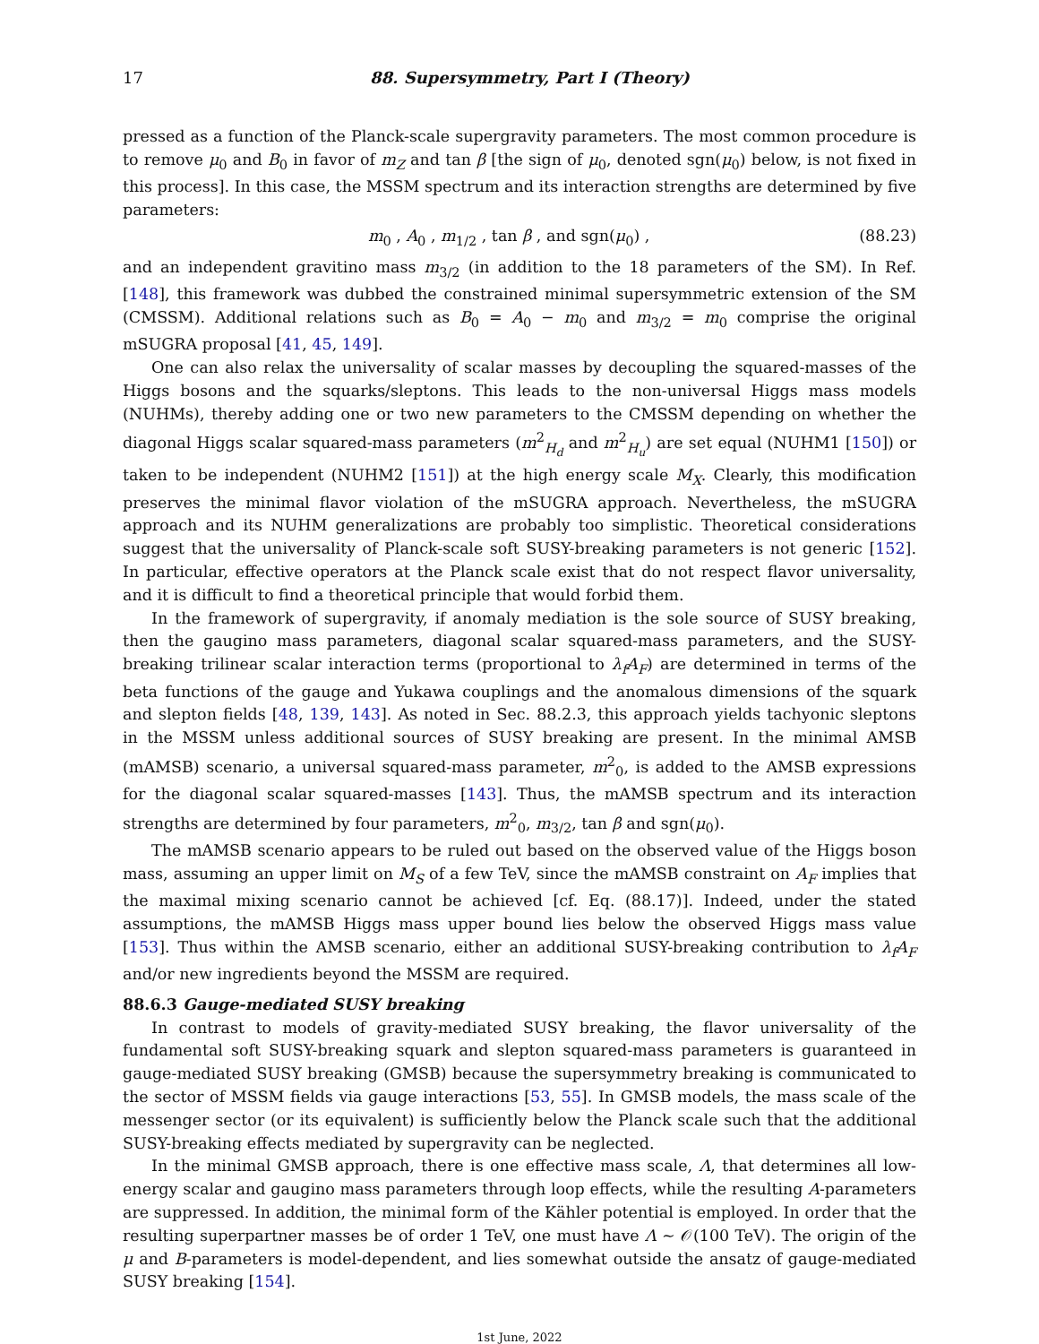17 88. Supersymmetry, Part I (Theory)
pressed as a function of the Planck-scale supergravity parameters. The most common procedure is to remove μ<sub>0</sub> and B<sub>0</sub> in favor of m<sub>Z</sub> and tan β [the sign of μ<sub>0</sub>, denoted sgn(μ<sub>0</sub>) below, is not fixed in this process]. In this case, the MSSM spectrum and its interaction strengths are determined by five parameters:
m<sub>0</sub> , A<sub>0</sub> , m<sub>1/2</sub> , tan β , and sgn(μ<sub>0</sub>) , (88.23)
and an independent gravitino mass m<sub>3/2</sub> (in addition to the 18 parameters of the SM). In Ref. [148], this framework was dubbed the constrained minimal supersymmetric extension of the SM (CMSSM). Additional relations such as B<sub>0</sub> = A<sub>0</sub> − m<sub>0</sub> and m<sub>3/2</sub> = m<sub>0</sub> comprise the original mSUGRA proposal [41, 45, 149].
One can also relax the universality of scalar masses by decoupling the squared-masses of the Higgs bosons and the squarks/sleptons. This leads to the non-universal Higgs mass models (NUHMs), thereby adding one or two new parameters to the CMSSM depending on whether the diagonal Higgs scalar squared-mass parameters (m<sup>2</sup><sub>H<sub>d</sub></sub> and m<sup>2</sup><sub>H<sub>u</sub></sub>) are set equal (NUHM1 [150]) or taken to be independent (NUHM2 [151]) at the high energy scale M<sub>X</sub>. Clearly, this modification preserves the minimal flavor violation of the mSUGRA approach. Nevertheless, the mSUGRA approach and its NUHM generalizations are probably too simplistic. Theoretical considerations suggest that the universality of Planck-scale soft SUSY-breaking parameters is not generic [152]. In particular, effective operators at the Planck scale exist that do not respect flavor universality, and it is difficult to find a theoretical principle that would forbid them.
In the framework of supergravity, if anomaly mediation is the sole source of SUSY breaking, then the gaugino mass parameters, diagonal scalar squared-mass parameters, and the SUSY-breaking trilinear scalar interaction terms (proportional to λ<sub>f</sub>A<sub>F</sub>) are determined in terms of the beta functions of the gauge and Yukawa couplings and the anomalous dimensions of the squark and slepton fields [48, 139, 143]. As noted in Sec. 88.2.3, this approach yields tachyonic sleptons in the MSSM unless additional sources of SUSY breaking are present. In the minimal AMSB (mAMSB) scenario, a universal squared-mass parameter, m<sup>2</sup><sub>0</sub>, is added to the AMSB expressions for the diagonal scalar squared-masses [143]. Thus, the mAMSB spectrum and its interaction strengths are determined by four parameters, m<sup>2</sup><sub>0</sub>, m<sub>3/2</sub>, tan β and sgn(μ<sub>0</sub>).
The mAMSB scenario appears to be ruled out based on the observed value of the Higgs boson mass, assuming an upper limit on M<sub>S</sub> of a few TeV, since the mAMSB constraint on A<sub>F</sub> implies that the maximal mixing scenario cannot be achieved [cf. Eq. (88.17)]. Indeed, under the stated assumptions, the mAMSB Higgs mass upper bound lies below the observed Higgs mass value [153]. Thus within the AMSB scenario, either an additional SUSY-breaking contribution to λ<sub>f</sub>A<sub>F</sub> and/or new ingredients beyond the MSSM are required.
88.6.3 Gauge-mediated SUSY breaking
In contrast to models of gravity-mediated SUSY breaking, the flavor universality of the fundamental soft SUSY-breaking squark and slepton squared-mass parameters is guaranteed in gauge-mediated SUSY breaking (GMSB) because the supersymmetry breaking is communicated to the sector of MSSM fields via gauge interactions [53, 55]. In GMSB models, the mass scale of the messenger sector (or its equivalent) is sufficiently below the Planck scale such that the additional SUSY-breaking effects mediated by supergravity can be neglected.
In the minimal GMSB approach, there is one effective mass scale, Λ, that determines all low-energy scalar and gaugino mass parameters through loop effects, while the resulting A-parameters are suppressed. In addition, the minimal form of the Kähler potential is employed. In order that the resulting superpartner masses be of order 1 TeV, one must have Λ ∼ 𝒪(100 TeV). The origin of the μ and B-parameters is model-dependent, and lies somewhat outside the ansatz of gauge-mediated SUSY breaking [154].
1st June, 2022